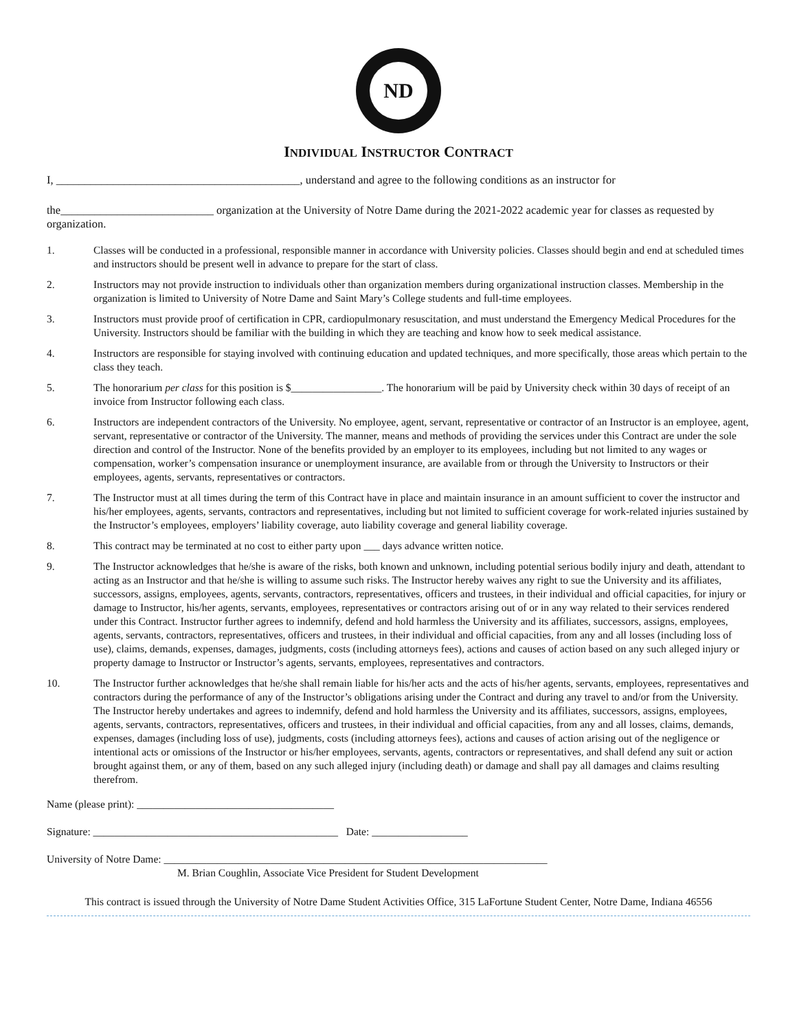ND
INDIVIDUAL INSTRUCTOR CONTRACT
I, ___________________________________________, understand and agree to the following conditions as an instructor for
the___________________________ organization at the University of Notre Dame during the 2021-2022 academic year for classes as requested by organization.
1. Classes will be conducted in a professional, responsible manner in accordance with University policies. Classes should begin and end at scheduled times and instructors should be present well in advance to prepare for the start of class.
2. Instructors may not provide instruction to individuals other than organization members during organizational instruction classes. Membership in the organization is limited to University of Notre Dame and Saint Mary’s College students and full-time employees.
3. Instructors must provide proof of certification in CPR, cardiopulmonary resuscitation, and must understand the Emergency Medical Procedures for the University. Instructors should be familiar with the building in which they are teaching and know how to seek medical assistance.
4. Instructors are responsible for staying involved with continuing education and updated techniques, and more specifically, those areas which pertain to the class they teach.
5. The honorarium per class for this position is $_________________. The honorarium will be paid by University check within 30 days of receipt of an invoice from Instructor following each class.
6. Instructors are independent contractors of the University. No employee, agent, servant, representative or contractor of an Instructor is an employee, agent, servant, representative or contractor of the University. The manner, means and methods of providing the services under this Contract are under the sole direction and control of the Instructor. None of the benefits provided by an employer to its employees, including but not limited to any wages or compensation, worker’s compensation insurance or unemployment insurance, are available from or through the University to Instructors or their employees, agents, servants, representatives or contractors.
7. The Instructor must at all times during the term of this Contract have in place and maintain insurance in an amount sufficient to cover the instructor and his/her employees, agents, servants, contractors and representatives, including but not limited to sufficient coverage for work-related injuries sustained by the Instructor’s employees, employers’ liability coverage, auto liability coverage and general liability coverage.
8. This contract may be terminated at no cost to either party upon ___ days advance written notice.
9. The Instructor acknowledges that he/she is aware of the risks, both known and unknown, including potential serious bodily injury and death, attendant to acting as an Instructor and that he/she is willing to assume such risks. The Instructor hereby waives any right to sue the University and its affiliates, successors, assigns, employees, agents, servants, contractors, representatives, officers and trustees, in their individual and official capacities, for injury or damage to Instructor, his/her agents, servants, employees, representatives or contractors arising out of or in any way related to their services rendered under this Contract. Instructor further agrees to indemnify, defend and hold harmless the University and its affiliates, successors, assigns, employees, agents, servants, contractors, representatives, officers and trustees, in their individual and official capacities, from any and all losses (including loss of use), claims, demands, expenses, damages, judgments, costs (including attorneys fees), actions and causes of action based on any such alleged injury or property damage to Instructor or Instructor’s agents, servants, employees, representatives and contractors.
10. The Instructor further acknowledges that he/she shall remain liable for his/her acts and the acts of his/her agents, servants, employees, representatives and contractors during the performance of any of the Instructor’s obligations arising under the Contract and during any travel to and/or from the University. The Instructor hereby undertakes and agrees to indemnify, defend and hold harmless the University and its affiliates, successors, assigns, employees, agents, servants, contractors, representatives, officers and trustees, in their individual and official capacities, from any and all losses, claims, demands, expenses, damages (including loss of use), judgments, costs (including attorneys fees), actions and causes of action arising out of the negligence or intentional acts or omissions of the Instructor or his/her employees, servants, agents, contractors or representatives, and shall defend any suit or action brought against them, or any of them, based on any such alleged injury (including death) or damage and shall pay all damages and claims resulting therefrom.
Name (please print): _____________________________________
Signature: ______________________________________________ Date: __________________
University of Notre Dame: ________________________________________________________________________
M. Brian Coughlin, Associate Vice President for Student Development
This contract is issued through the University of Notre Dame Student Activities Office, 315 LaFortune Student Center, Notre Dame, Indiana 46556